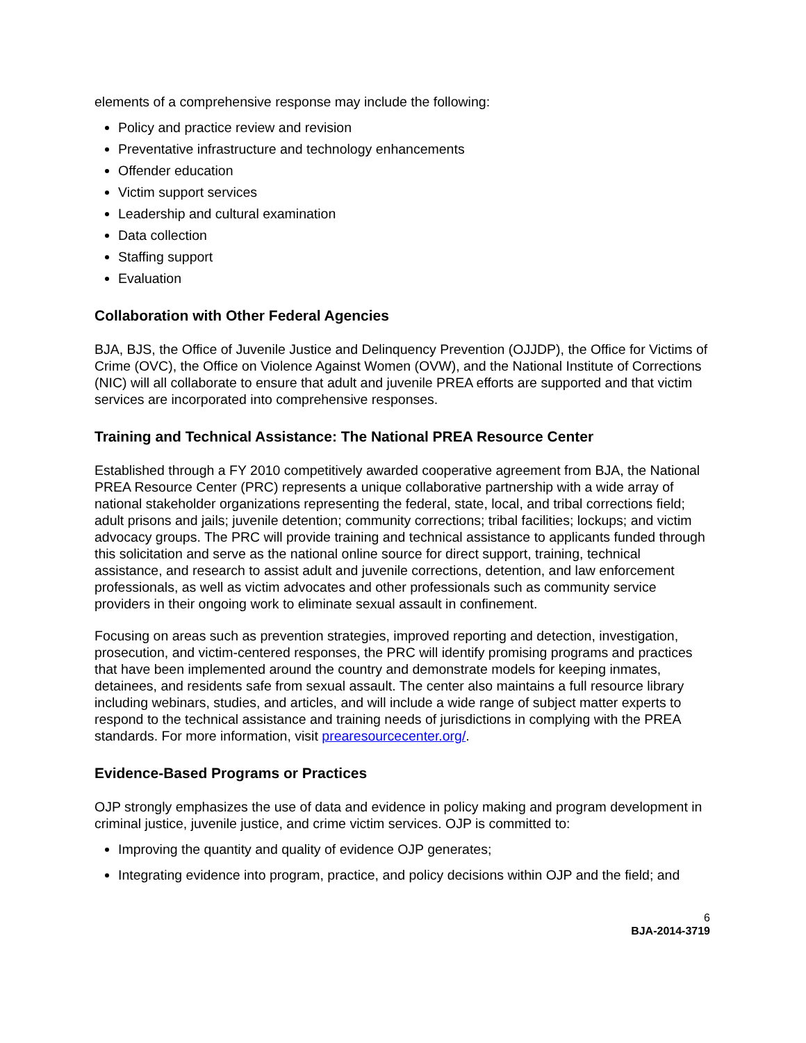elements of a comprehensive response may include the following:
Policy and practice review and revision
Preventative infrastructure and technology enhancements
Offender education
Victim support services
Leadership and cultural examination
Data collection
Staffing support
Evaluation
Collaboration with Other Federal Agencies
BJA, BJS, the Office of Juvenile Justice and Delinquency Prevention (OJJDP), the Office for Victims of Crime (OVC), the Office on Violence Against Women (OVW), and the National Institute of Corrections (NIC) will all collaborate to ensure that adult and juvenile PREA efforts are supported and that victim services are incorporated into comprehensive responses.
Training and Technical Assistance: The National PREA Resource Center
Established through a FY 2010 competitively awarded cooperative agreement from BJA, the National PREA Resource Center (PRC) represents a unique collaborative partnership with a wide array of national stakeholder organizations representing the federal, state, local, and tribal corrections field; adult prisons and jails; juvenile detention; community corrections; tribal facilities; lockups; and victim advocacy groups. The PRC will provide training and technical assistance to applicants funded through this solicitation and serve as the national online source for direct support, training, technical assistance, and research to assist adult and juvenile corrections, detention, and law enforcement professionals, as well as victim advocates and other professionals such as community service providers in their ongoing work to eliminate sexual assault in confinement.
Focusing on areas such as prevention strategies, improved reporting and detection, investigation, prosecution, and victim-centered responses, the PRC will identify promising programs and practices that have been implemented around the country and demonstrate models for keeping inmates, detainees, and residents safe from sexual assault. The center also maintains a full resource library including webinars, studies, and articles, and will include a wide range of subject matter experts to respond to the technical assistance and training needs of jurisdictions in complying with the PREA standards. For more information, visit prearesourcecenter.org/.
Evidence-Based Programs or Practices
OJP strongly emphasizes the use of data and evidence in policy making and program development in criminal justice, juvenile justice, and crime victim services. OJP is committed to:
Improving the quantity and quality of evidence OJP generates;
Integrating evidence into program, practice, and policy decisions within OJP and the field; and
6
BJA-2014-3719